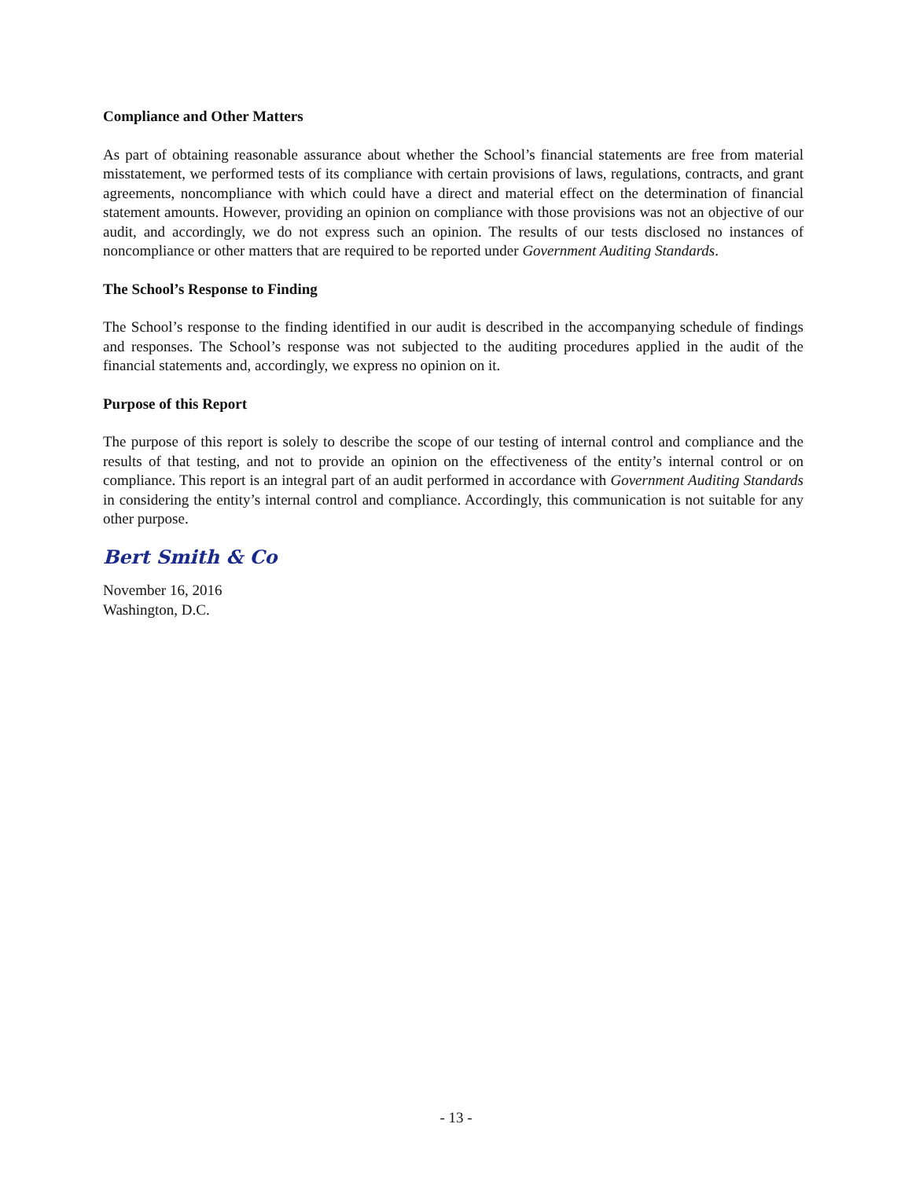Compliance and Other Matters
As part of obtaining reasonable assurance about whether the School’s financial statements are free from material misstatement, we performed tests of its compliance with certain provisions of laws, regulations, contracts, and grant agreements, noncompliance with which could have a direct and material effect on the determination of financial statement amounts. However, providing an opinion on compliance with those provisions was not an objective of our audit, and accordingly, we do not express such an opinion. The results of our tests disclosed no instances of noncompliance or other matters that are required to be reported under Government Auditing Standards.
The School’s Response to Finding
The School’s response to the finding identified in our audit is described in the accompanying schedule of findings and responses. The School’s response was not subjected to the auditing procedures applied in the audit of the financial statements and, accordingly, we express no opinion on it.
Purpose of this Report
The purpose of this report is solely to describe the scope of our testing of internal control and compliance and the results of that testing, and not to provide an opinion on the effectiveness of the entity’s internal control or on compliance. This report is an integral part of an audit performed in accordance with Government Auditing Standards in considering the entity’s internal control and compliance. Accordingly, this communication is not suitable for any other purpose.
Bert Smith & Co
November 16, 2016
Washington, D.C.
- 13 -